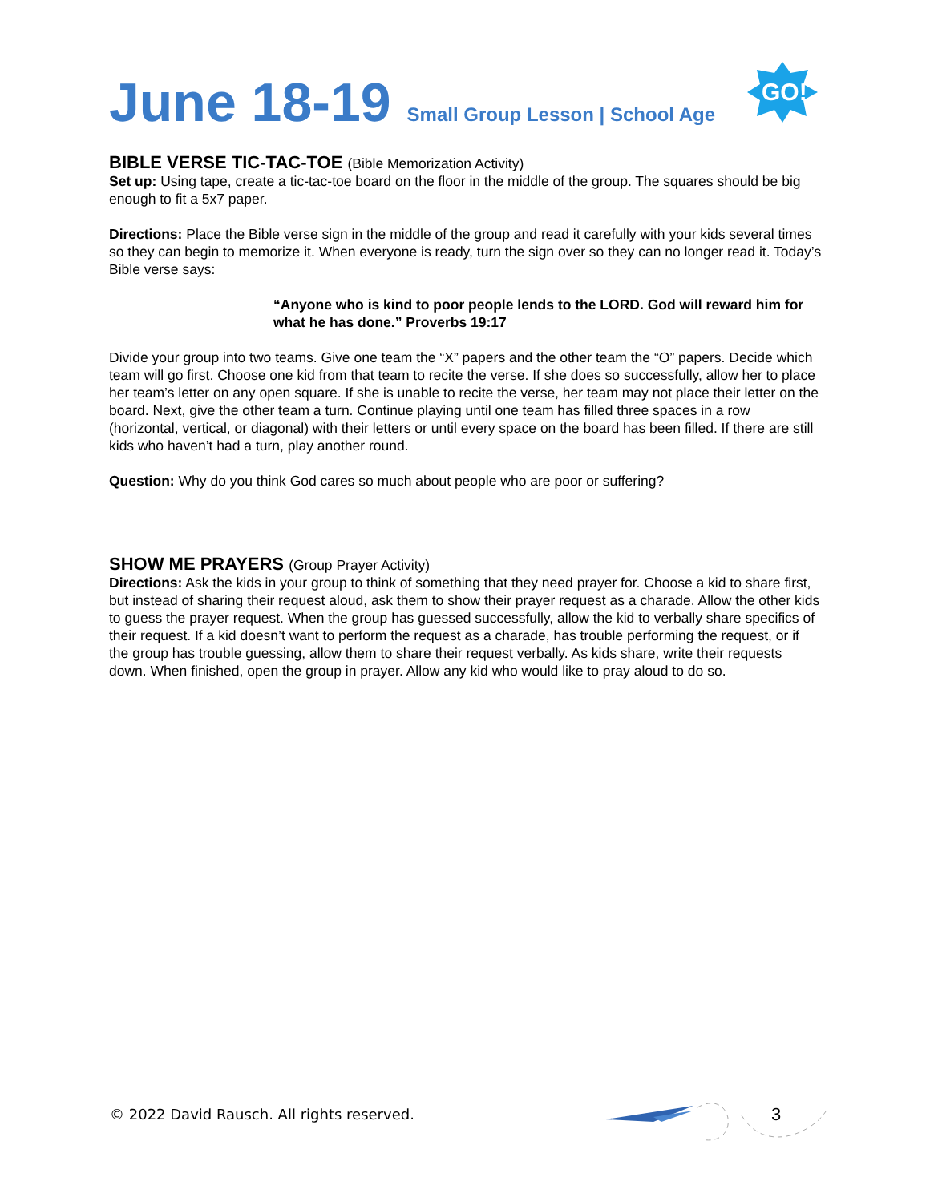June 18-19 Small Group Lesson | School Age
GO!
BIBLE VERSE TIC-TAC-TOE (Bible Memorization Activity)
Set up: Using tape, create a tic-tac-toe board on the floor in the middle of the group. The squares should be big enough to fit a 5x7 paper.
Directions: Place the Bible verse sign in the middle of the group and read it carefully with your kids several times so they can begin to memorize it. When everyone is ready, turn the sign over so they can no longer read it. Today’s Bible verse says:
“Anyone who is kind to poor people lends to the LORD. God will reward him for what he has done.” Proverbs 19:17
Divide your group into two teams. Give one team the “X” papers and the other team the “O” papers. Decide which team will go first. Choose one kid from that team to recite the verse. If she does so successfully, allow her to place her team’s letter on any open square. If she is unable to recite the verse, her team may not place their letter on the board. Next, give the other team a turn. Continue playing until one team has filled three spaces in a row (horizontal, vertical, or diagonal) with their letters or until every space on the board has been filled. If there are still kids who haven’t had a turn, play another round.
Question: Why do you think God cares so much about people who are poor or suffering?
SHOW ME PRAYERS (Group Prayer Activity)
Directions: Ask the kids in your group to think of something that they need prayer for. Choose a kid to share first, but instead of sharing their request aloud, ask them to show their prayer request as a charade. Allow the other kids to guess the prayer request. When the group has guessed successfully, allow the kid to verbally share specifics of their request. If a kid doesn’t want to perform the request as a charade, has trouble performing the request, or if the group has trouble guessing, allow them to share their request verbally. As kids share, write their requests down. When finished, open the group in prayer. Allow any kid who would like to pray aloud to do so.
© 2022 David Rausch. All rights reserved.
3